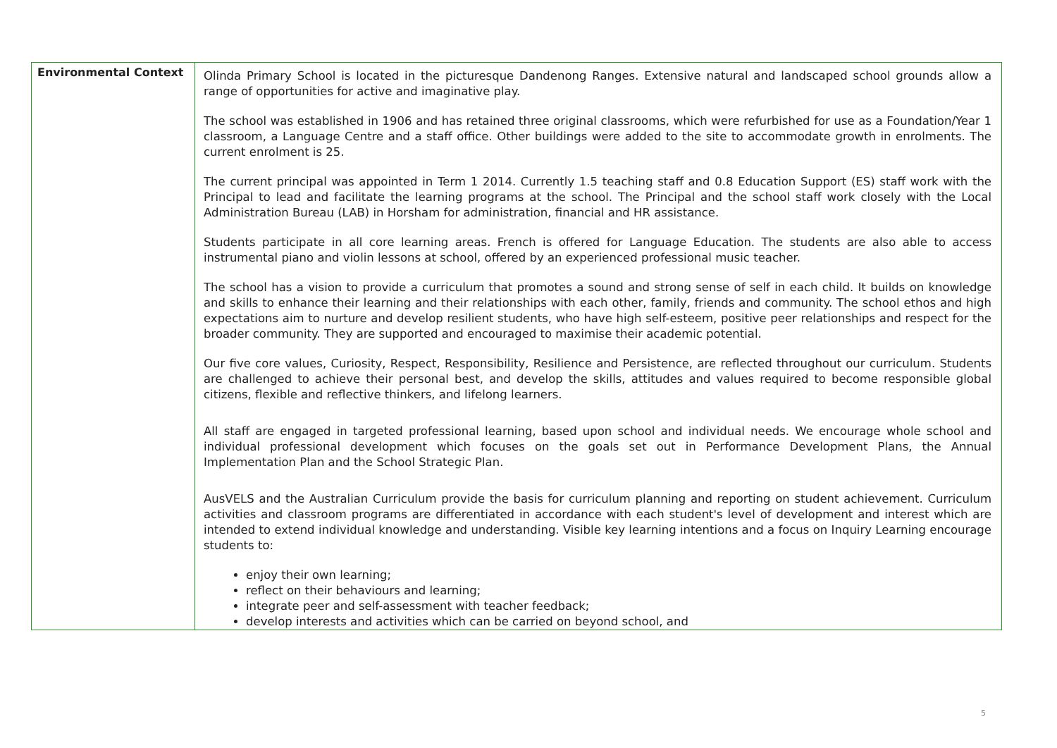| Environmental Context | Olinda Primary School is located in the picturesque Dandenong Ranges. Extensive natural and landscaped school grounds allow a range of opportunities for active and imaginative play. The school was established in 1906 and has retained three original classrooms, which were refurbished for use as a Foundation/Year 1 classroom, a Language Centre and a staff office. Other buildings were added to the site to accommodate growth in enrolments. The current enrolment is 25. The current principal was appointed in Term 1 2014. Currently 1.5 teaching staff and 0.8 Education Support (ES) staff work with the Principal to lead and facilitate the learning programs at the school. The Principal and the school staff work closely with the Local Administration Bureau (LAB) in Horsham for administration, financial and HR assistance. Students participate in all core learning areas. French is offered for Language Education. The students are also able to access instrumental piano and violin lessons at school, offered by an experienced professional music teacher. The school has a vision to provide a curriculum that promotes a sound and strong sense of self in each child. It builds on knowledge and skills to enhance their learning and their relationships with each other, family, friends and community. The school ethos and high expectations aim to nurture and develop resilient students, who have high self-esteem, positive peer relationships and respect for the broader community. They are supported and encouraged to maximise their academic potential. Our five core values, Curiosity, Respect, Responsibility, Resilience and Persistence, are reflected throughout our curriculum. Students are challenged to achieve their personal best, and develop the skills, attitudes and values required to become responsible global citizens, flexible and reflective thinkers, and lifelong learners. All staff are engaged in targeted professional learning, based upon school and individual needs. We encourage whole school and individual professional development which focuses on the goals set out in Performance Development Plans, the Annual Implementation Plan and the School Strategic Plan. AusVELS and the Australian Curriculum provide the basis for curriculum planning and reporting on student achievement. Curriculum activities and classroom programs are differentiated in accordance with each student's level of development and interest which are intended to extend individual knowledge and understanding. Visible key learning intentions and a focus on Inquiry Learning encourage students to: enjoy their own learning; reflect on their behaviours and learning; integrate peer and self-assessment with teacher feedback; develop interests and activities which can be carried on beyond school, and |
5